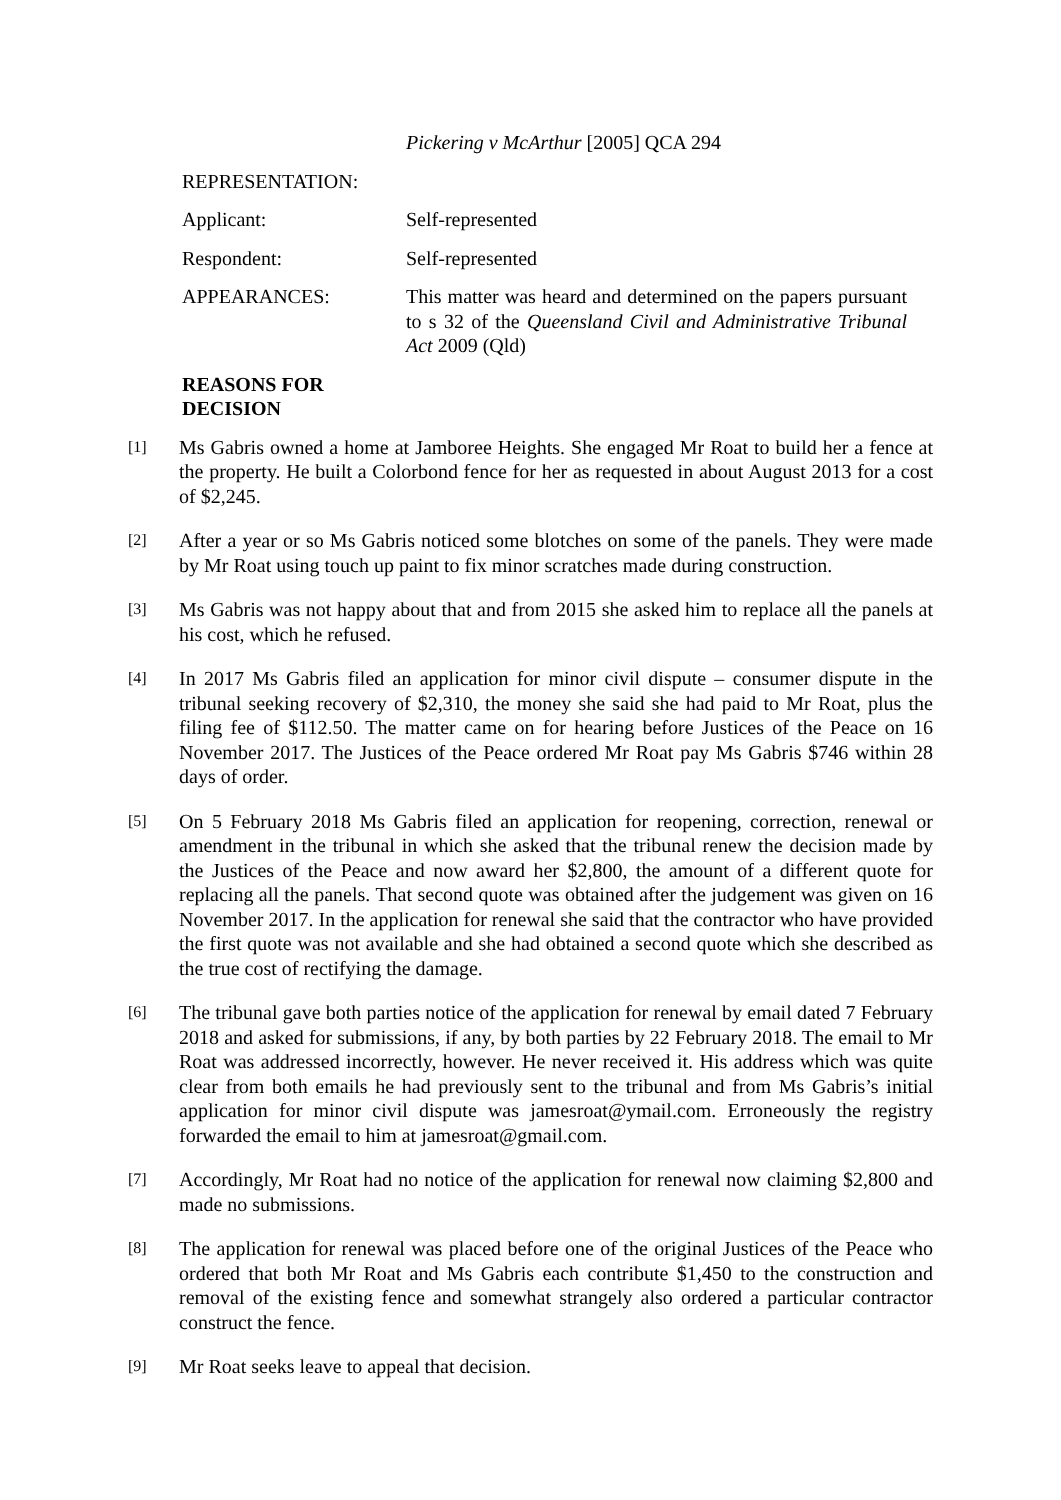Pickering v McArthur [2005] QCA 294
REPRESENTATION:
Applicant: Self-represented
Respondent: Self-represented
APPEARANCES: This matter was heard and determined on the papers pursuant to s 32 of the Queensland Civil and Administrative Tribunal Act 2009 (Qld)
REASONS FOR DECISION
[1]
Ms Gabris owned a home at Jamboree Heights. She engaged Mr Roat to build her a fence at the property. He built a Colorbond fence for her as requested in about August 2013 for a cost of $2,245.
[2]
After a year or so Ms Gabris noticed some blotches on some of the panels. They were made by Mr Roat using touch up paint to fix minor scratches made during construction.
[3]
Ms Gabris was not happy about that and from 2015 she asked him to replace all the panels at his cost, which he refused.
[4]
In 2017 Ms Gabris filed an application for minor civil dispute – consumer dispute in the tribunal seeking recovery of $2,310, the money she said she had paid to Mr Roat, plus the filing fee of $112.50. The matter came on for hearing before Justices of the Peace on 16 November 2017. The Justices of the Peace ordered Mr Roat pay Ms Gabris $746 within 28 days of order.
[5]
On 5 February 2018 Ms Gabris filed an application for reopening, correction, renewal or amendment in the tribunal in which she asked that the tribunal renew the decision made by the Justices of the Peace and now award her $2,800, the amount of a different quote for replacing all the panels. That second quote was obtained after the judgement was given on 16 November 2017. In the application for renewal she said that the contractor who have provided the first quote was not available and she had obtained a second quote which she described as the true cost of rectifying the damage.
[6]
The tribunal gave both parties notice of the application for renewal by email dated 7 February 2018 and asked for submissions, if any, by both parties by 22 February 2018. The email to Mr Roat was addressed incorrectly, however. He never received it. His address which was quite clear from both emails he had previously sent to the tribunal and from Ms Gabris’s initial application for minor civil dispute was jamesroat@ymail.com. Erroneously the registry forwarded the email to him at jamesroat@gmail.com.
[7]
Accordingly, Mr Roat had no notice of the application for renewal now claiming $2,800 and made no submissions.
[8]
The application for renewal was placed before one of the original Justices of the Peace who ordered that both Mr Roat and Ms Gabris each contribute $1,450 to the construction and removal of the existing fence and somewhat strangely also ordered a particular contractor construct the fence.
[9]
Mr Roat seeks leave to appeal that decision.